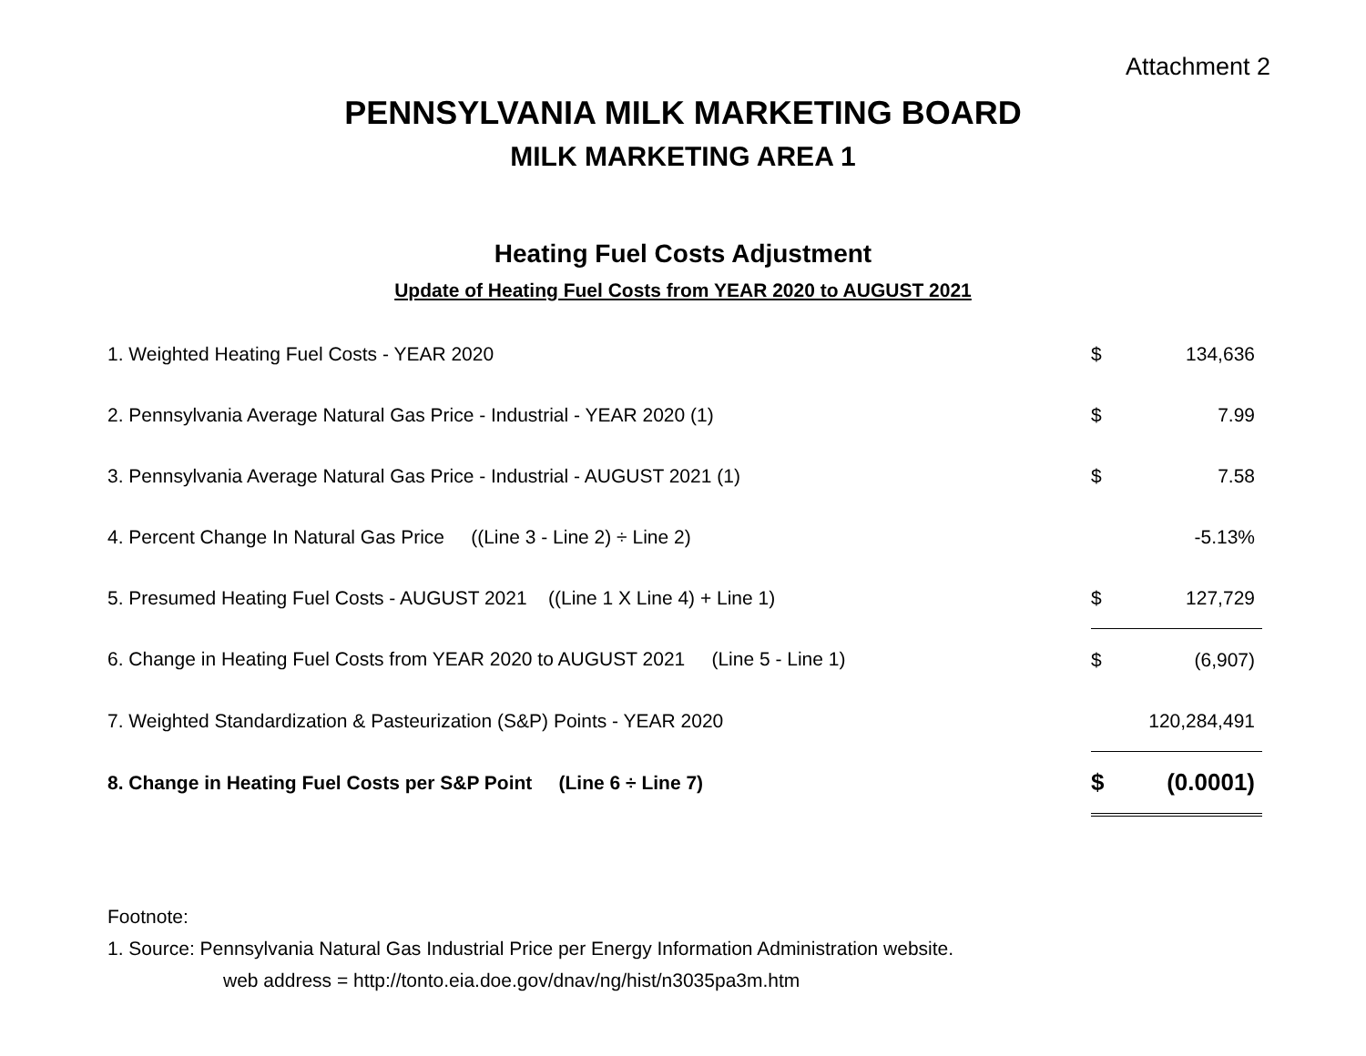Attachment 2
PENNSYLVANIA MILK MARKETING BOARD
MILK MARKETING AREA 1
Heating Fuel Costs Adjustment
Update of Heating Fuel Costs from YEAR 2020 to AUGUST 2021
| 1. Weighted Heating Fuel Costs - YEAR 2020 | $ | 134,636 |
| 2. Pennsylvania Average Natural Gas Price - Industrial - YEAR 2020 (1) | $ | 7.99 |
| 3. Pennsylvania Average Natural Gas Price - Industrial - AUGUST 2021 (1) | $ | 7.58 |
| 4. Percent Change In Natural Gas Price ((Line 3 - Line 2) ÷ Line 2) | | -5.13% |
| 5. Presumed Heating Fuel Costs - AUGUST 2021 ((Line 1 X Line 4) + Line 1) | $ | 127,729 |
| 6. Change in Heating Fuel Costs from YEAR 2020 to AUGUST 2021 (Line 5 - Line 1) | $ | (6,907) |
| 7. Weighted Standardization & Pasteurization (S&P) Points - YEAR 2020 | | 120,284,491 |
| 8. Change in Heating Fuel Costs per S&P Point (Line 6 ÷ Line 7) | $ | (0.0001) |
Footnote:
1. Source: Pennsylvania Natural Gas Industrial Price per Energy Information Administration website.
web address = http://tonto.eia.doe.gov/dnav/ng/hist/n3035pa3m.htm